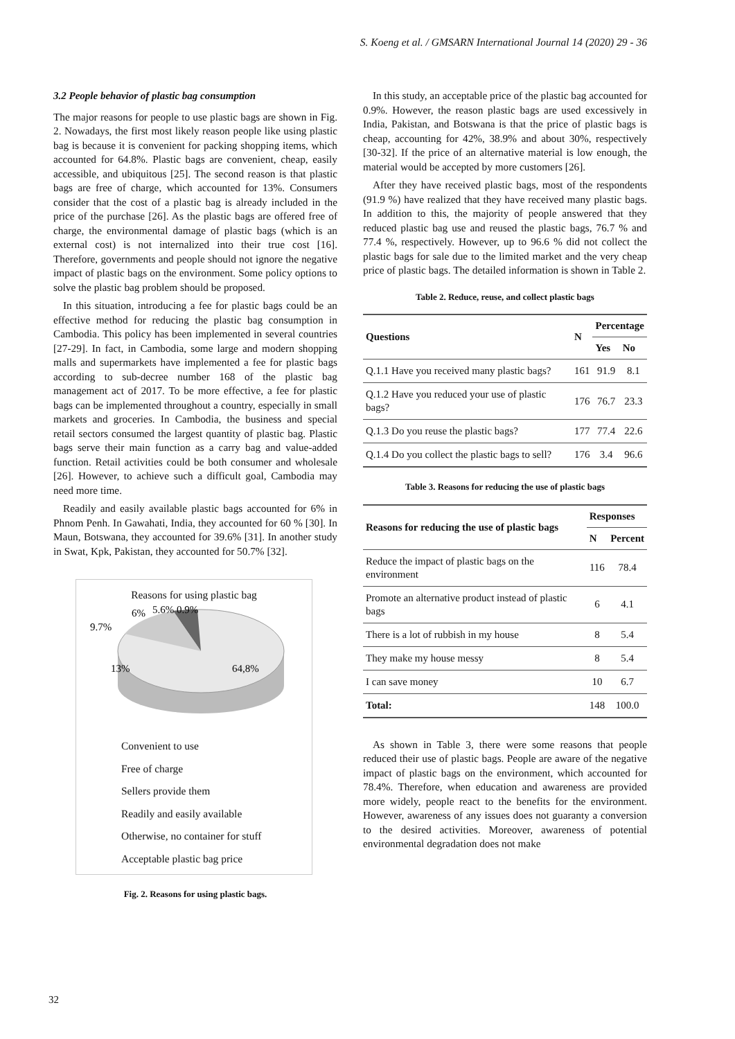S. Koeng et al. / GMSARN International Journal 14 (2020) 29 - 36
3.2 People behavior of plastic bag consumption
The major reasons for people to use plastic bags are shown in Fig. 2. Nowadays, the first most likely reason people like using plastic bag is because it is convenient for packing shopping items, which accounted for 64.8%. Plastic bags are convenient, cheap, easily accessible, and ubiquitous [25]. The second reason is that plastic bags are free of charge, which accounted for 13%. Consumers consider that the cost of a plastic bag is already included in the price of the purchase [26]. As the plastic bags are offered free of charge, the environmental damage of plastic bags (which is an external cost) is not internalized into their true cost [16]. Therefore, governments and people should not ignore the negative impact of plastic bags on the environment. Some policy options to solve the plastic bag problem should be proposed.
In this situation, introducing a fee for plastic bags could be an effective method for reducing the plastic bag consumption in Cambodia. This policy has been implemented in several countries [27-29]. In fact, in Cambodia, some large and modern shopping malls and supermarkets have implemented a fee for plastic bags according to sub-decree number 168 of the plastic bag management act of 2017. To be more effective, a fee for plastic bags can be implemented throughout a country, especially in small markets and groceries. In Cambodia, the business and special retail sectors consumed the largest quantity of plastic bag. Plastic bags serve their main function as a carry bag and value-added function. Retail activities could be both consumer and wholesale [26]. However, to achieve such a difficult goal, Cambodia may need more time.
Readily and easily available plastic bags accounted for 6% in Phnom Penh. In Gawahati, India, they accounted for 60 % [30]. In Maun, Botswana, they accounted for 39.6% [31]. In another study in Swat, Kpk, Pakistan, they accounted for 50.7% [32].
Reasons for using plastic bag
9.7%
6%
5.6% 0.9%
13%
64,8%
Convenient to use
Free of charge
Sellers provide them
Readily and easily available
Otherwise, no container for stuff
Acceptable plastic bag price
Fig. 2. Reasons for using plastic bags.
In this study, an acceptable price of the plastic bag accounted for 0.9%. However, the reason plastic bags are used excessively in India, Pakistan, and Botswana is that the price of plastic bags is cheap, accounting for 42%, 38.9% and about 30%, respectively [30-32]. If the price of an alternative material is low enough, the material would be accepted by more customers [26].
After they have received plastic bags, most of the respondents (91.9 %) have realized that they have received many plastic bags. In addition to this, the majority of people answered that they reduced plastic bag use and reused the plastic bags, 76.7 % and 77.4 %, respectively. However, up to 96.6 % did not collect the plastic bags for sale due to the limited market and the very cheap price of plastic bags. The detailed information is shown in Table 2.
Table 2. Reduce, reuse, and collect plastic bags
| Questions | N | Percentage | |
| --- | --- | --- | --- |
| | | Yes | No |
| Q.1.1 Have you received many plastic bags? | 161 | 91.9 | 8.1 |
| Q.1.2 Have you reduced your use of plastic bags? | 176 | 76.7 | 23.3 |
| Q.1.3 Do you reuse the plastic bags? | 177 | 77.4 | 22.6 |
| Q.1.4 Do you collect the plastic bags to sell? | 176 | 3.4 | 96.6 |
Table 3. Reasons for reducing the use of plastic bags
| Reasons for reducing the use of plastic bags | Responses | |
| --- | --- | --- |
| | N | Percent |
| Reduce the impact of plastic bags on the environment | 116 | 78.4 |
| Promote an alternative product instead of plastic bags | 6 | 4.1 |
| There is a lot of rubbish in my house | 8 | 5.4 |
| They make my house messy | 8 | 5.4 |
| I can save money | 10 | 6.7 |
| Total: | 148 | 100.0 |
As shown in Table 3, there were some reasons that people reduced their use of plastic bags. People are aware of the negative impact of plastic bags on the environment, which accounted for 78.4%. Therefore, when education and awareness are provided more widely, people react to the benefits for the environment. However, awareness of any issues does not guaranty a conversion to the desired activities. Moreover, awareness of potential environmental degradation does not make
32